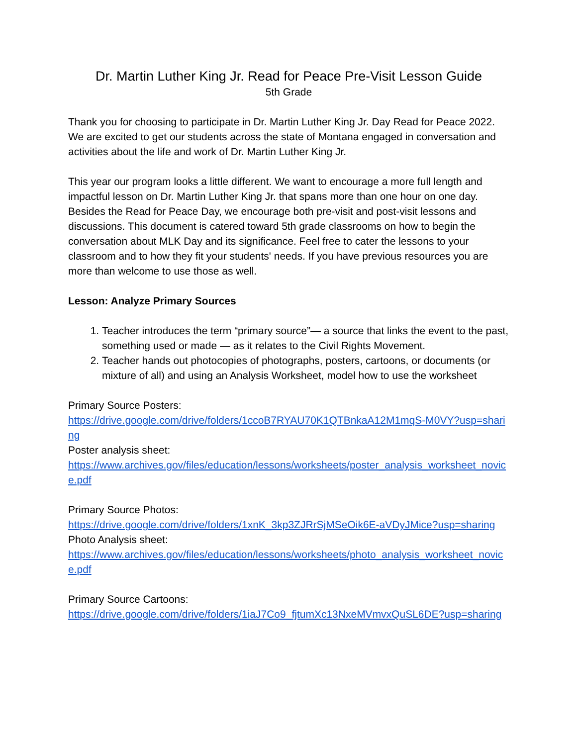Dr. Martin Luther King Jr. Read for Peace Pre-Visit Lesson Guide
5th Grade
Thank you for choosing to participate in Dr. Martin Luther King Jr. Day Read for Peace 2022. We are excited to get our students across the state of Montana engaged in conversation and activities about the life and work of Dr. Martin Luther King Jr.
This year our program looks a little different. We want to encourage a more full length and impactful lesson on Dr. Martin Luther King Jr. that spans more than one hour on one day. Besides the Read for Peace Day, we encourage both pre-visit and post-visit lessons and discussions. This document is catered toward 5th grade classrooms on how to begin the conversation about MLK Day and its significance. Feel free to cater the lessons to your classroom and to how they fit your students' needs. If you have previous resources you are more than welcome to use those as well.
Lesson: Analyze Primary Sources
1. Teacher introduces the term “primary source”— a source that links the event to the past, something used or made — as it relates to the Civil Rights Movement.
2. Teacher hands out photocopies of photographs, posters, cartoons, or documents (or mixture of all) and using an Analysis Worksheet, model how to use the worksheet
Primary Source Posters:
https://drive.google.com/drive/folders/1ccoB7RYAU70K1QTBnkaA12M1mqS-M0VY?usp=sharing
Poster analysis sheet:
https://www.archives.gov/files/education/lessons/worksheets/poster_analysis_worksheet_novice.pdf
Primary Source Photos:
https://drive.google.com/drive/folders/1xnK_3kp3ZJRrSjMSeOik6E-aVDyJMice?usp=sharing
Photo Analysis sheet:
https://www.archives.gov/files/education/lessons/worksheets/photo_analysis_worksheet_novice.pdf
Primary Source Cartoons:
https://drive.google.com/drive/folders/1iaJ7Co9_fjtumXc13NxeMVmvxQuSL6DE?usp=sharing